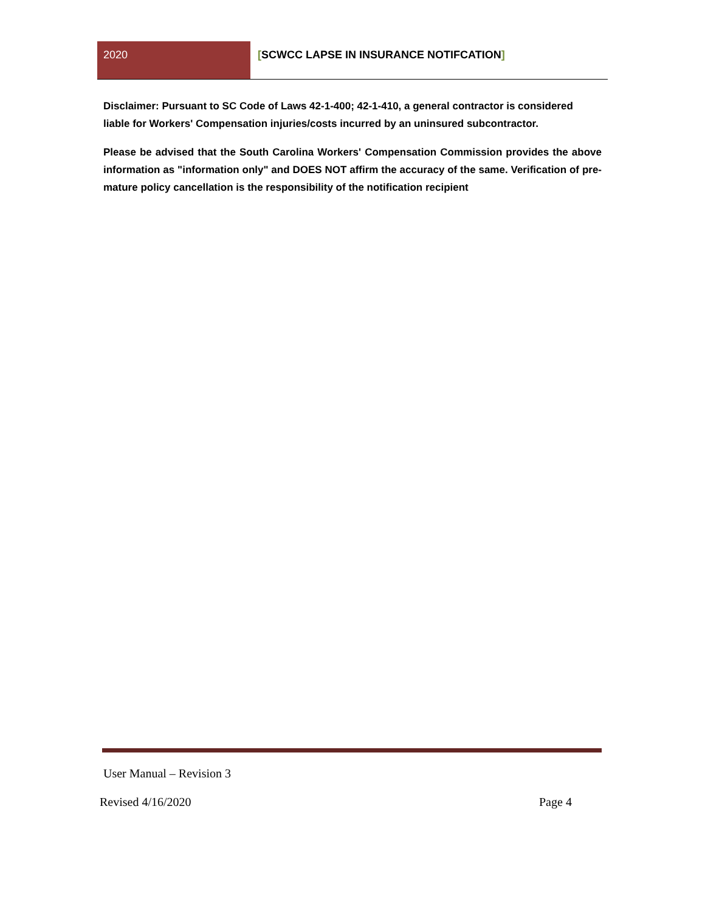2020 [SCWCC LAPSE IN INSURANCE NOTIFCATION]
Disclaimer: Pursuant to SC Code of Laws 42-1-400; 42-1-410, a general contractor is considered liable for Workers' Compensation injuries/costs incurred by an uninsured subcontractor.
Please be advised that the South Carolina Workers' Compensation Commission provides the above information as "information only" and DOES NOT affirm the accuracy of the same. Verification of pre-mature policy cancellation is the responsibility of the notification recipient
User Manual – Revision 3
Revised 4/16/2020 Page 4